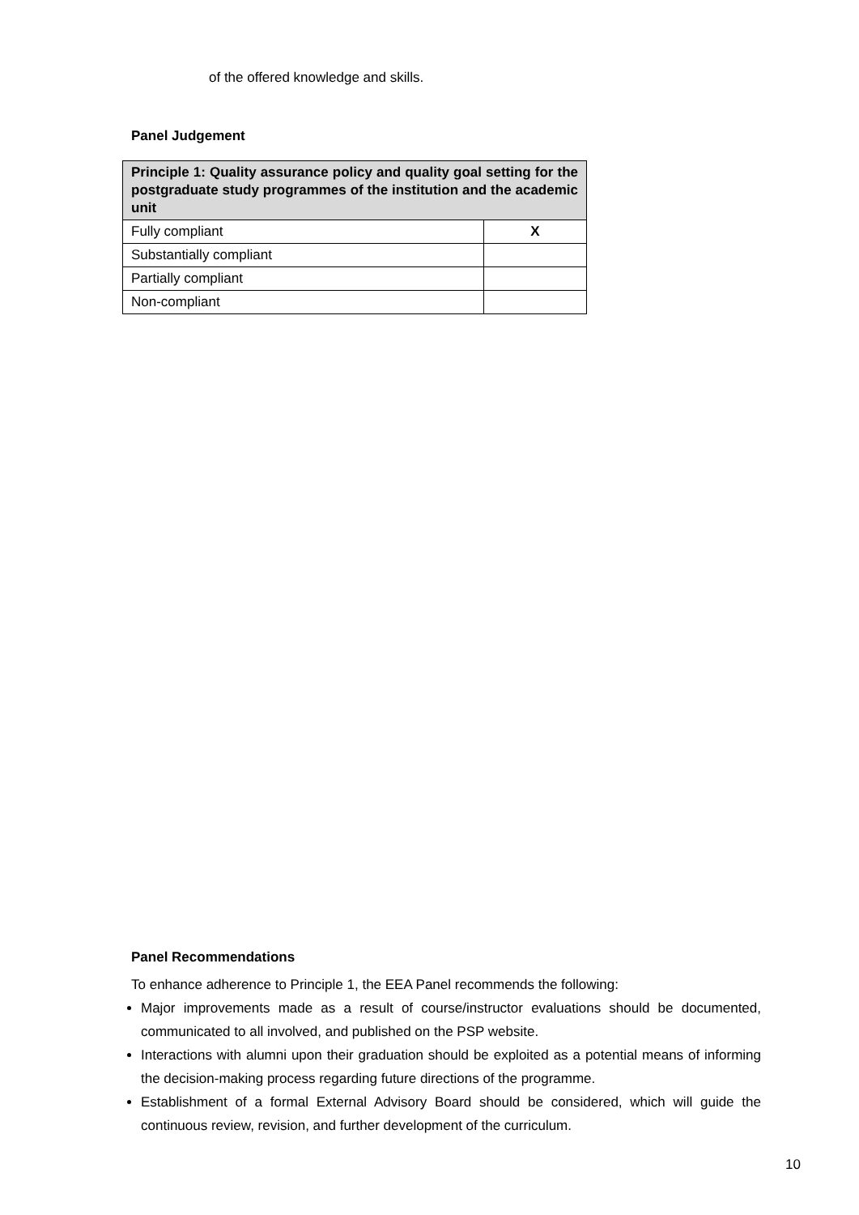of the offered knowledge and skills.
Panel Judgement
| Principle 1: Quality assurance policy and quality goal setting for the postgraduate study programmes of the institution and the academic unit | |
| --- | --- |
| Fully compliant | X |
| Substantially compliant | |
| Partially compliant | |
| Non-compliant | |
Panel Recommendations
To enhance adherence to Principle 1, the EEA Panel recommends the following:
Major improvements made as a result of course/instructor evaluations should be documented, communicated to all involved, and published on the PSP website.
Interactions with alumni upon their graduation should be exploited as a potential means of informing the decision-making process regarding future directions of the programme.
Establishment of a formal External Advisory Board should be considered, which will guide the continuous review, revision, and further development of the curriculum.
10